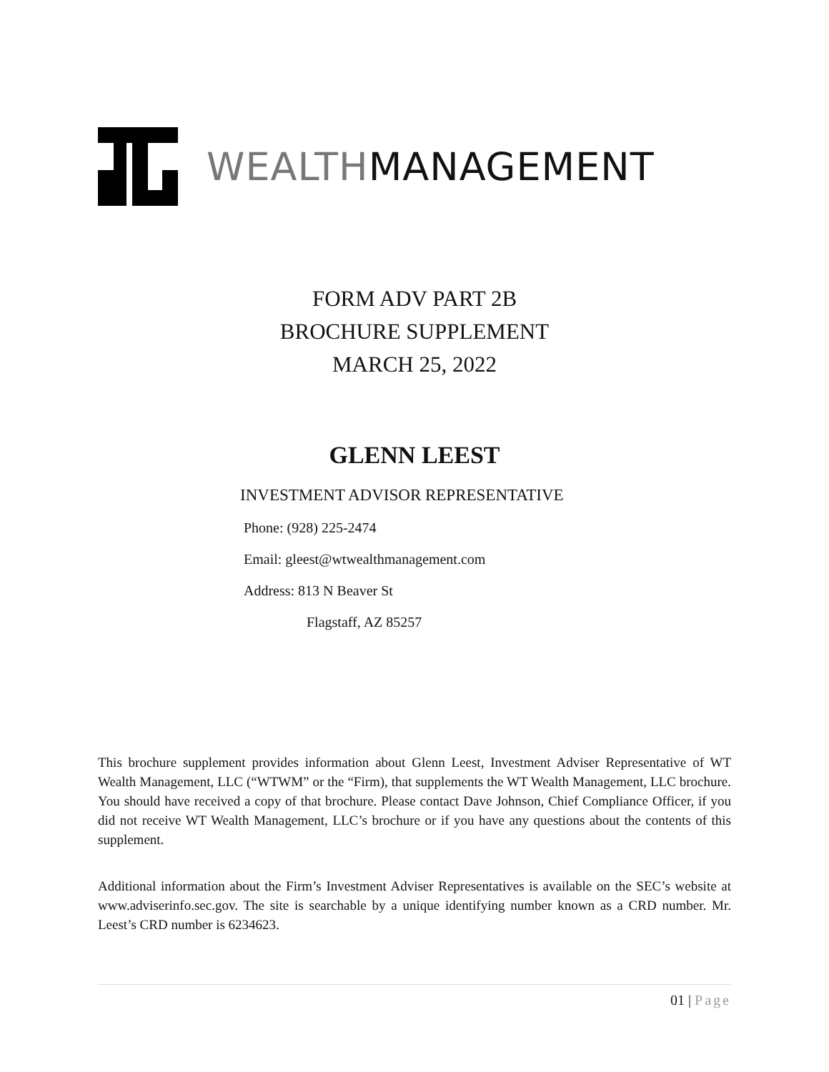WEALTHMANAGEMENT
FORM ADV PART 2B
BROCHURE SUPPLEMENT
MARCH 25, 2022
GLENN LEEST
INVESTMENT ADVISOR REPRESENTATIVE
Phone: (928) 225-2474
Email: gleest@wtwealthmanagement.com
Address: 813 N Beaver St
Flagstaff, AZ 85257
This brochure supplement provides information about Glenn Leest, Investment Adviser Representative of WT Wealth Management, LLC (“WTWM” or the “Firm), that supplements the WT Wealth Management, LLC brochure. You should have received a copy of that brochure. Please contact Dave Johnson, Chief Compliance Officer, if you did not receive WT Wealth Management, LLC’s brochure or if you have any questions about the contents of this supplement.
Additional information about the Firm’s Investment Adviser Representatives is available on the SEC’s website at www.adviserinfo.sec.gov. The site is searchable by a unique identifying number known as a CRD number. Mr. Leest’s CRD number is 6234623.
01 | Page